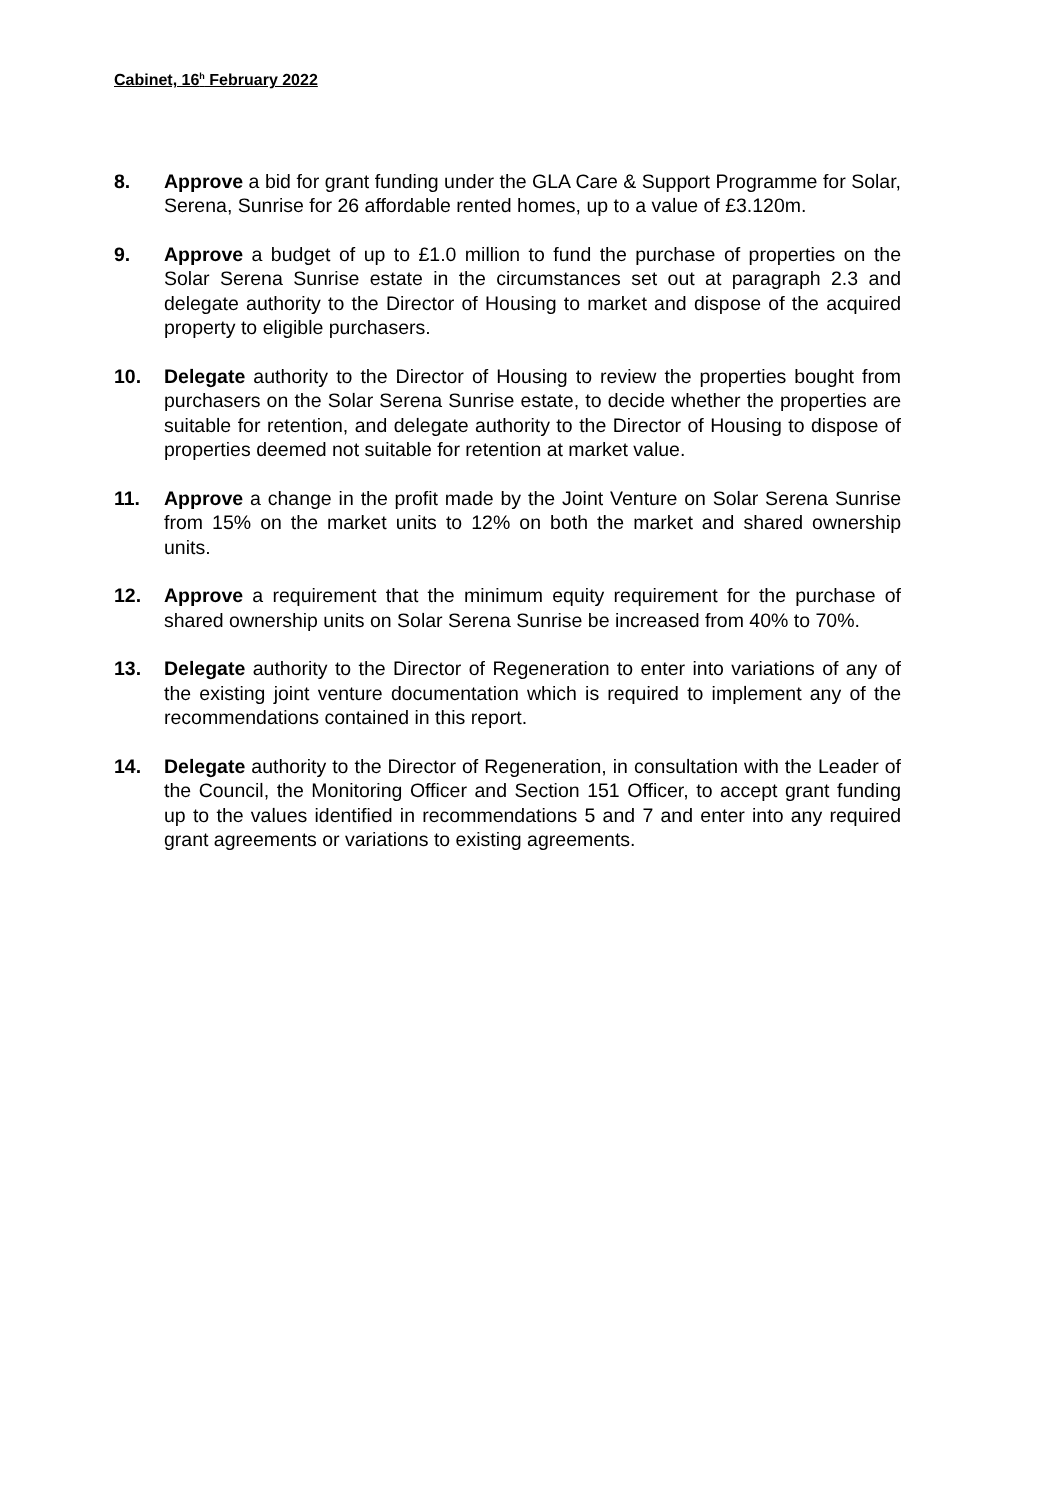Cabinet, 16<sup>h</sup> February 2022
8. Approve a bid for grant funding under the GLA Care & Support Programme for Solar, Serena, Sunrise for 26 affordable rented homes, up to a value of £3.120m.
9. Approve a budget of up to £1.0 million to fund the purchase of properties on the Solar Serena Sunrise estate in the circumstances set out at paragraph 2.3 and delegate authority to the Director of Housing to market and dispose of the acquired property to eligible purchasers.
10. Delegate authority to the Director of Housing to review the properties bought from purchasers on the Solar Serena Sunrise estate, to decide whether the properties are suitable for retention, and delegate authority to the Director of Housing to dispose of properties deemed not suitable for retention at market value.
11. Approve a change in the profit made by the Joint Venture on Solar Serena Sunrise from 15% on the market units to 12% on both the market and shared ownership units.
12. Approve a requirement that the minimum equity requirement for the purchase of shared ownership units on Solar Serena Sunrise be increased from 40% to 70%.
13. Delegate authority to the Director of Regeneration to enter into variations of any of the existing joint venture documentation which is required to implement any of the recommendations contained in this report.
14. Delegate authority to the Director of Regeneration, in consultation with the Leader of the Council, the Monitoring Officer and Section 151 Officer, to accept grant funding up to the values identified in recommendations 5 and 7 and enter into any required grant agreements or variations to existing agreements.